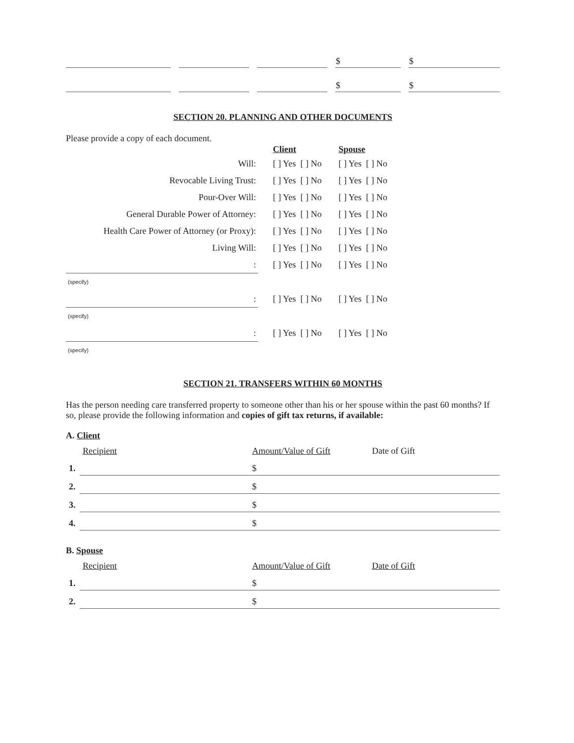| | | | | | | $ | | $ |
| | | | | | | $ | | $ |
SECTION 20. PLANNING AND OTHER DOCUMENTS
Please provide a copy of each document.
| | Client | Spouse |
| --- | --- | --- |
| Will: | [ ] Yes [ ] No | [ ] Yes [ ] No |
| Revocable Living Trust: | [ ] Yes [ ] No | [ ] Yes [ ] No |
| Pour-Over Will: | [ ] Yes [ ] No | [ ] Yes [ ] No |
| General Durable Power of Attorney: | [ ] Yes [ ] No | [ ] Yes [ ] No |
| Health Care Power of Attorney (or Proxy): | [ ] Yes [ ] No | [ ] Yes [ ] No |
| Living Will: | [ ] Yes [ ] No | [ ] Yes [ ] No |
| : | [ ] Yes [ ] No | [ ] Yes [ ] No |
| (specify) | | |
| : | [ ] Yes [ ] No | [ ] Yes [ ] No |
| (specify) | | |
| : | [ ] Yes [ ] No | [ ] Yes [ ] No |
| (specify) | | |
SECTION 21. TRANSFERS WITHIN 60 MONTHS
Has the person needing care transferred property to someone other than his or her spouse within the past 60 months? If so, please provide the following information and copies of gift tax returns, if available:
A. Client
| | Recipient | Amount/Value of Gift | Date of Gift |
| 1. | | $ | |
| 2. | | $ | |
| 3. | | $ | |
| 4. | | $ | |
B. Spouse
| | Recipient | Amount/Value of Gift | Date of Gift |
| 1. | | $ | |
| 2. | | $ | |